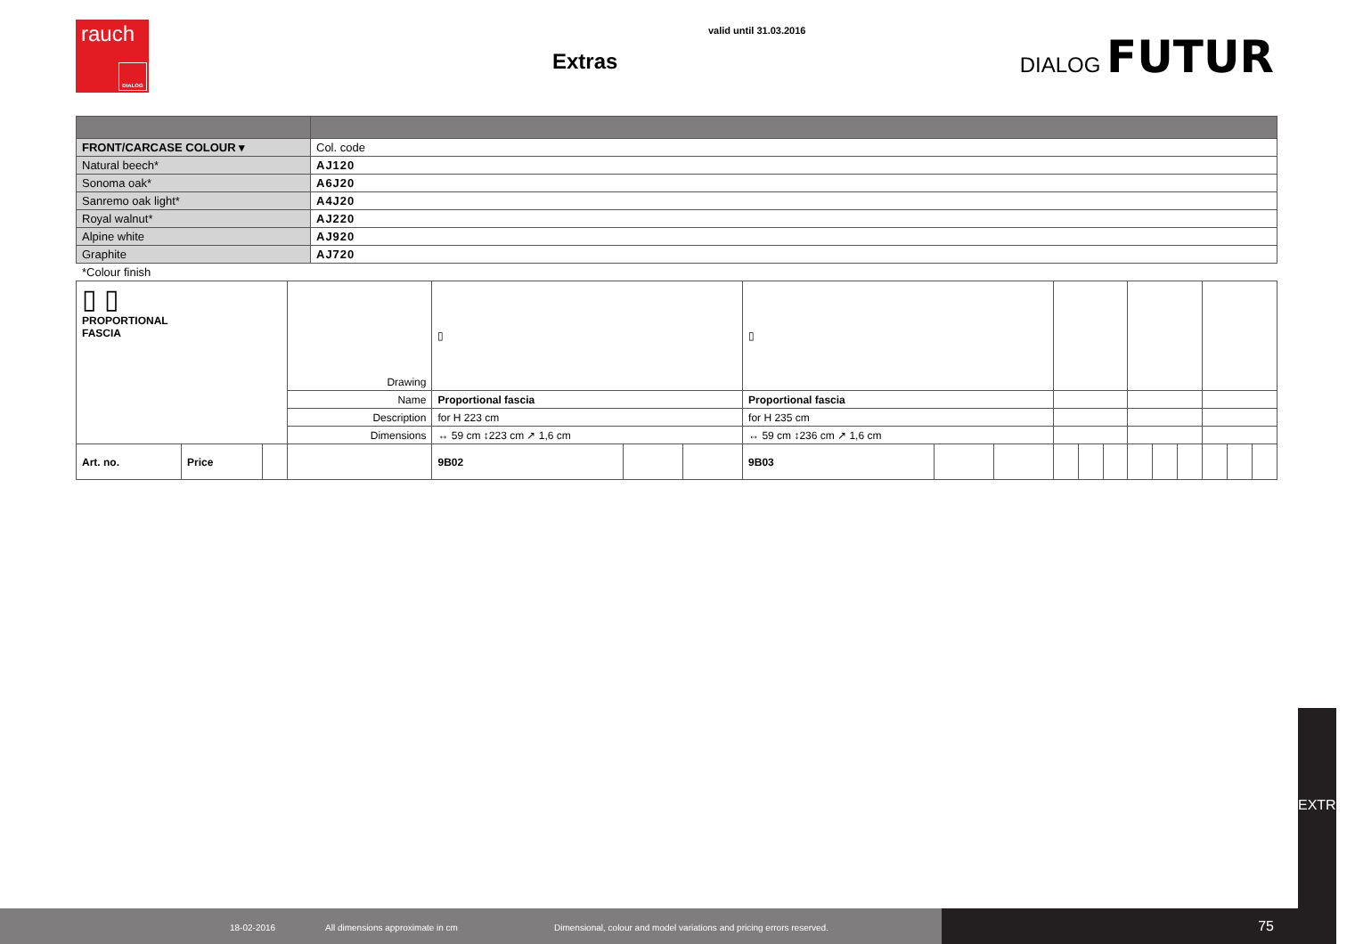rauch
DIALOG
valid until 31.03.2016
Extras
DIALOG FUTUR
| FRONT/CARCASE COLOUR ▾ | Col. code |
| Natural beech* | AJ120 |
| Sonoma oak* | A6J20 |
| Sanremo oak light* | A4J20 |
| Royal walnut* | AJ220 |
| Alpine white | AJ920 |
| Graphite | AJ720 |
*Colour finish
| ▯ ▯ PROPORTIONAL FASCIA | | | Drawing | ▯ | | | ▯ | | | | | | | | | | | |
| | | | Name | Proportional fascia | | | Proportional fascia | | | | | | | | | | | |
| | | | Description | for H 223 cm | | | for H 235 cm | | | | | | | | | | | |
| | | | Dimensions | ↔ 59 cm ↕223 cm ↗ 1,6 cm | | | ↔ 59 cm ↕236 cm ↗ 1,6 cm | | | | | | | | | | | |
| Art. no. | Price | | | 9B02 | | | 9B03 | | | | | | | | | | | |
EXTRAS
18-02-2016 All dimensions approximate in cm Dimensional, colour and model variations and pricing errors reserved. 75